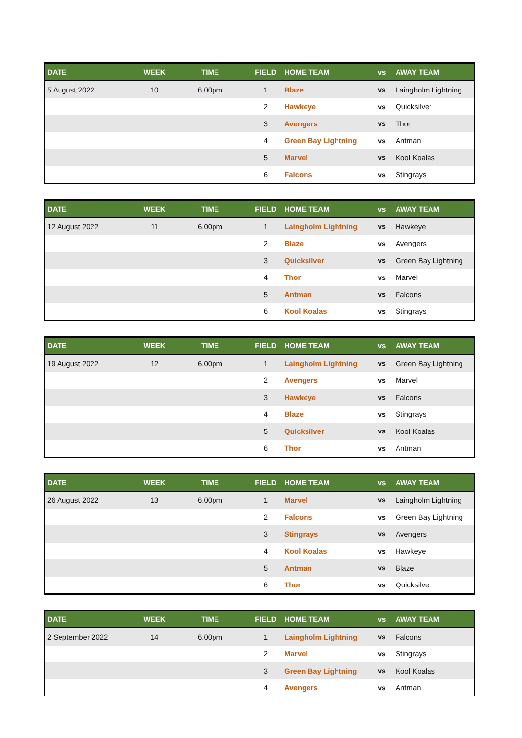| DATE | WEEK | TIME | FIELD | HOME TEAM | vs | AWAY TEAM |
| --- | --- | --- | --- | --- | --- | --- |
| 5 August 2022 | 10 | 6.00pm | 1 | Blaze | vs | Laingholm Lightning |
| | | | 2 | Hawkeye | vs | Quicksilver |
| | | | 3 | Avengers | vs | Thor |
| | | | 4 | Green Bay Lightning | vs | Antman |
| | | | 5 | Marvel | vs | Kool Koalas |
| | | | 6 | Falcons | vs | Stingrays |
| DATE | WEEK | TIME | FIELD | HOME TEAM | vs | AWAY TEAM |
| --- | --- | --- | --- | --- | --- | --- |
| 12 August 2022 | 11 | 6.00pm | 1 | Laingholm Lightning | vs | Hawkeye |
| | | | 2 | Blaze | vs | Avengers |
| | | | 3 | Quicksilver | vs | Green Bay Lightning |
| | | | 4 | Thor | vs | Marvel |
| | | | 5 | Antman | vs | Falcons |
| | | | 6 | Kool Koalas | vs | Stingrays |
| DATE | WEEK | TIME | FIELD | HOME TEAM | vs | AWAY TEAM |
| --- | --- | --- | --- | --- | --- | --- |
| 19 August 2022 | 12 | 6.00pm | 1 | Laingholm Lightning | vs | Green Bay Lightning |
| | | | 2 | Avengers | vs | Marvel |
| | | | 3 | Hawkeye | vs | Falcons |
| | | | 4 | Blaze | vs | Stingrays |
| | | | 5 | Quicksilver | vs | Kool Koalas |
| | | | 6 | Thor | vs | Antman |
| DATE | WEEK | TIME | FIELD | HOME TEAM | vs | AWAY TEAM |
| --- | --- | --- | --- | --- | --- | --- |
| 26 August 2022 | 13 | 6.00pm | 1 | Marvel | vs | Laingholm Lightning |
| | | | 2 | Falcons | vs | Green Bay Lightning |
| | | | 3 | Stingrays | vs | Avengers |
| | | | 4 | Kool Koalas | vs | Hawkeye |
| | | | 5 | Antman | vs | Blaze |
| | | | 6 | Thor | vs | Quicksilver |
| DATE | WEEK | TIME | FIELD | HOME TEAM | vs | AWAY TEAM |
| --- | --- | --- | --- | --- | --- | --- |
| 2 September 2022 | 14 | 6.00pm | 1 | Laingholm Lightning | vs | Falcons |
| | | | 2 | Marvel | vs | Stingrays |
| | | | 3 | Green Bay Lightning | vs | Kool Koalas |
| | | | 4 | Avengers | vs | Antman |